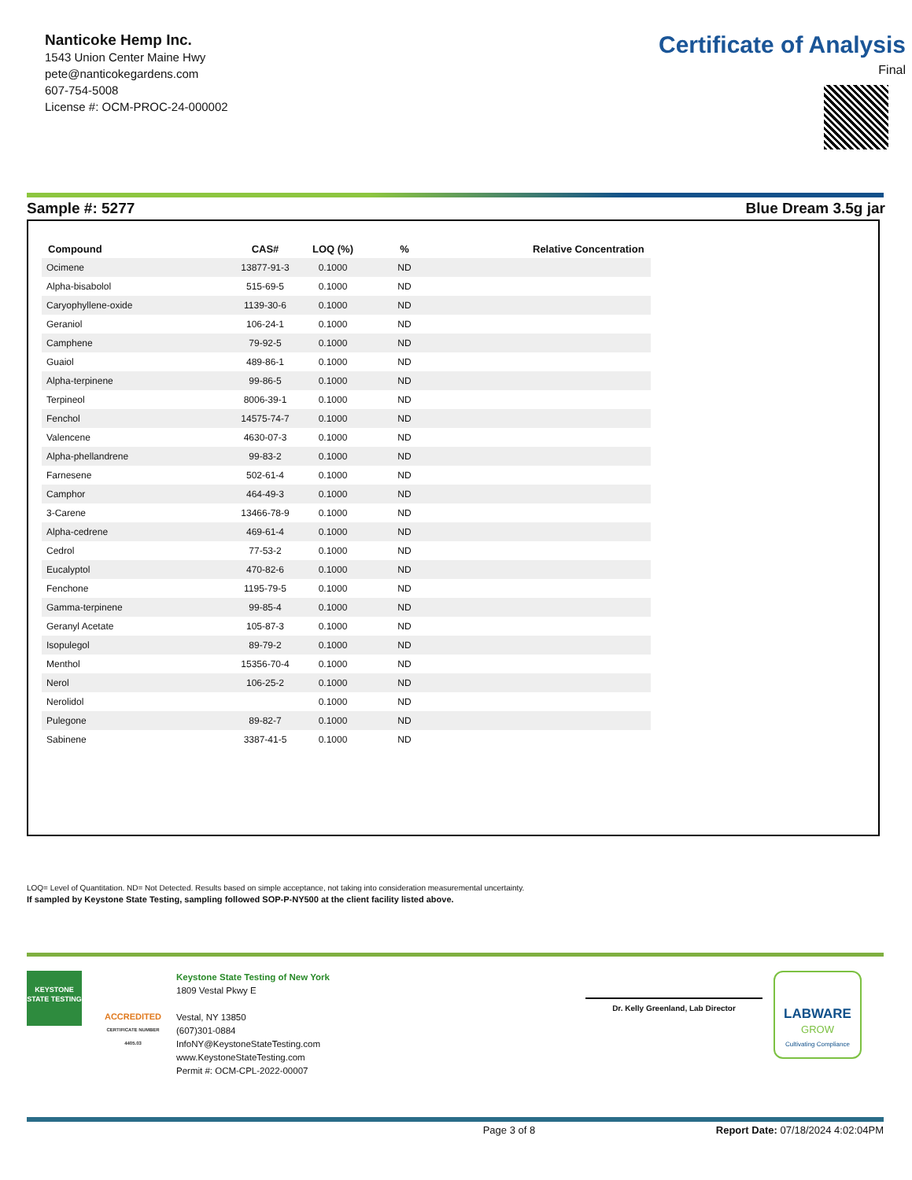Nanticoke Hemp Inc.
1543 Union Center Maine Hwy
pete@nanticokegardens.com
607-754-5008
License #: OCM-PROC-24-000002
Certificate of Analysis
Final
Sample #: 5277 Blue Dream 3.5g jar
| Compound | CAS# | LOQ (%) | % | Relative Concentration |
| --- | --- | --- | --- | --- |
| Ocimene | 13877-91-3 | 0.1000 | ND | |
| Alpha-bisabolol | 515-69-5 | 0.1000 | ND | |
| Caryophyllene-oxide | 1139-30-6 | 0.1000 | ND | |
| Geraniol | 106-24-1 | 0.1000 | ND | |
| Camphene | 79-92-5 | 0.1000 | ND | |
| Guaiol | 489-86-1 | 0.1000 | ND | |
| Alpha-terpinene | 99-86-5 | 0.1000 | ND | |
| Terpineol | 8006-39-1 | 0.1000 | ND | |
| Fenchol | 14575-74-7 | 0.1000 | ND | |
| Valencene | 4630-07-3 | 0.1000 | ND | |
| Alpha-phellandrene | 99-83-2 | 0.1000 | ND | |
| Farnesene | 502-61-4 | 0.1000 | ND | |
| Camphor | 464-49-3 | 0.1000 | ND | |
| 3-Carene | 13466-78-9 | 0.1000 | ND | |
| Alpha-cedrene | 469-61-4 | 0.1000 | ND | |
| Cedrol | 77-53-2 | 0.1000 | ND | |
| Eucalyptol | 470-82-6 | 0.1000 | ND | |
| Fenchone | 1195-79-5 | 0.1000 | ND | |
| Gamma-terpinene | 99-85-4 | 0.1000 | ND | |
| Geranyl Acetate | 105-87-3 | 0.1000 | ND | |
| Isopulegol | 89-79-2 | 0.1000 | ND | |
| Menthol | 15356-70-4 | 0.1000 | ND | |
| Nerol | 106-25-2 | 0.1000 | ND | |
| Nerolidol | | 0.1000 | ND | |
| Pulegone | 89-82-7 | 0.1000 | ND | |
| Sabinene | 3387-41-5 | 0.1000 | ND | |
LOQ= Level of Quantitation. ND= Not Detected. Results based on simple acceptance, not taking into consideration measuremental uncertainty.
If sampled by Keystone State Testing, sampling followed SOP-P-NY500 at the client facility listed above.
KEYSTONE STATE TESTING
ACCREDITED
CERTIFICATE NUMBER 4405.03
Keystone State Testing of New York
1809 Vestal Pkwy E
Vestal, NY 13850
(607)301-0884
InfoNY@KeystoneStateTesting.com
www.KeystoneStateTesting.com
Permit #: OCM-CPL-2022-00007
Dr. Kelly Greenland, Lab Director
LABWARE
GROW
Cultivating Compliance
Page 3 of 8 Report Date: 07/18/2024 4:02:04PM